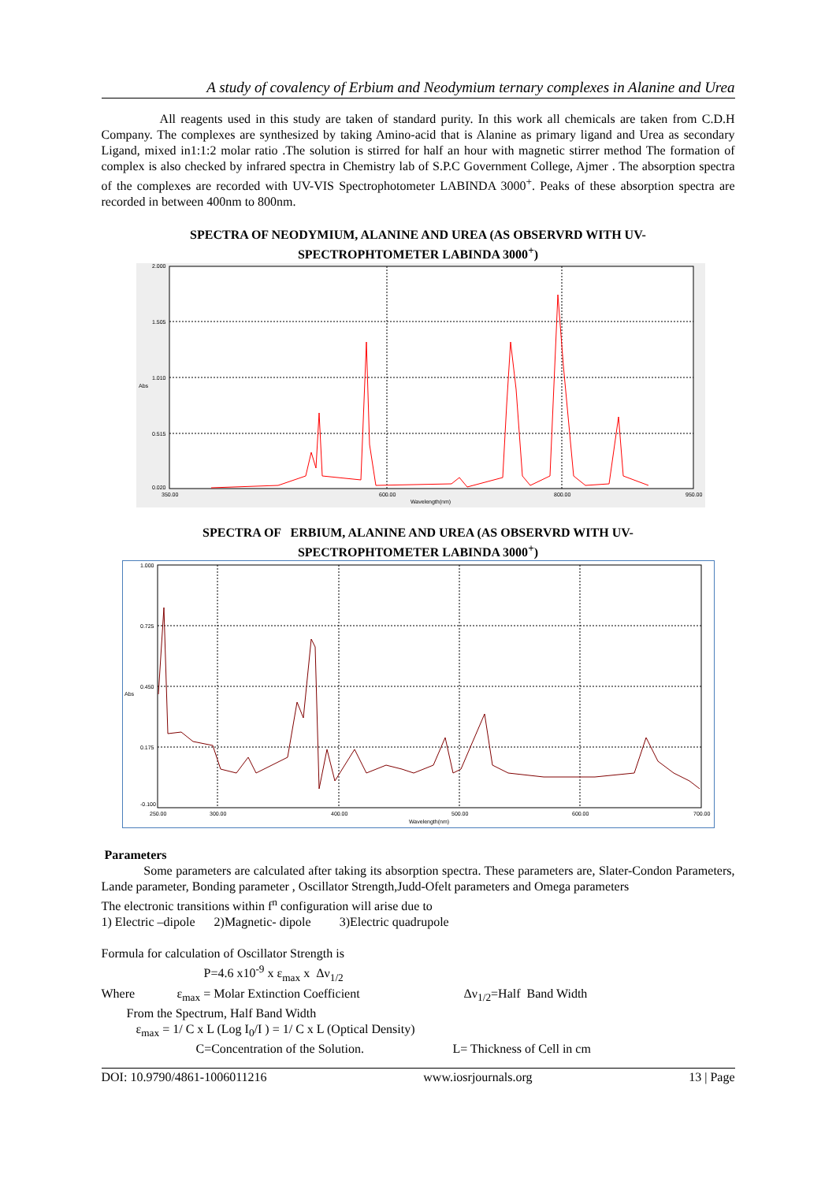A study of covalency of Erbium and Neodymium ternary complexes in Alanine and Urea
All reagents used in this study are taken of standard purity. In this work all chemicals are taken from C.D.H Company. The complexes are synthesized by taking Amino-acid that is Alanine as primary ligand and Urea as secondary Ligand, mixed in1:1:2 molar ratio .The solution is stirred for half an hour with magnetic stirrer method The formation of complex is also checked by infrared spectra in Chemistry lab of S.P.C Government College, Ajmer . The absorption spectra of the complexes are recorded with UV-VIS Spectrophotometer LABINDA 3000<sup>+</sup>. Peaks of these absorption spectra are recorded in between 400nm to 800nm.
SPECTRA OF NEODYMIUM, ALANINE AND UREA (AS OBSERVRD WITH UV-
SPECTROPHTOMETER LABINDA 3000<sup>+</sup>)
2.000
1.505
1.010
Abs
0.515
0.020
350.00
600.00
800.00
950.00
Wavelength(nm)
SPECTRA OF ERBIUM, ALANINE AND UREA (AS OBSERVRD WITH UV-
SPECTROPHTOMETER LABINDA 3000<sup>+</sup>)
1.000
0.725
0.450
Abs
0.175
-0.100
250.00
300.00
400.00
500.00
600.00
700.00
Wavelength(nm)
Parameters
Some parameters are calculated after taking its absorption spectra. These parameters are, Slater-Condon Parameters, Lande parameter, Bonding parameter , Oscillator Strength,Judd-Ofelt parameters and Omega parameters
The electronic transitions within f<sup>n</sup> configuration will arise due to
1) Electric –dipole 2)Magnetic- dipole 3)Electric quadrupole
Formula for calculation of Oscillator Strength is
P=4.6 x10<sup>-9</sup> x ε<sub>max</sub> x Δν<sub>1/2</sub>
Where ε<sub>max</sub> = Molar Extinction Coefficient Δν<sub>1/2</sub>=Half Band Width
From the Spectrum, Half Band Width
ε<sub>max</sub> = 1/ C x L (Log I<sub>0</sub>/I ) = 1/ C x L (Optical Density)
C=Concentration of the Solution. L= Thickness of Cell in cm
DOI: 10.9790/4861-1006011216 www.iosrjournals.org 13 | Page